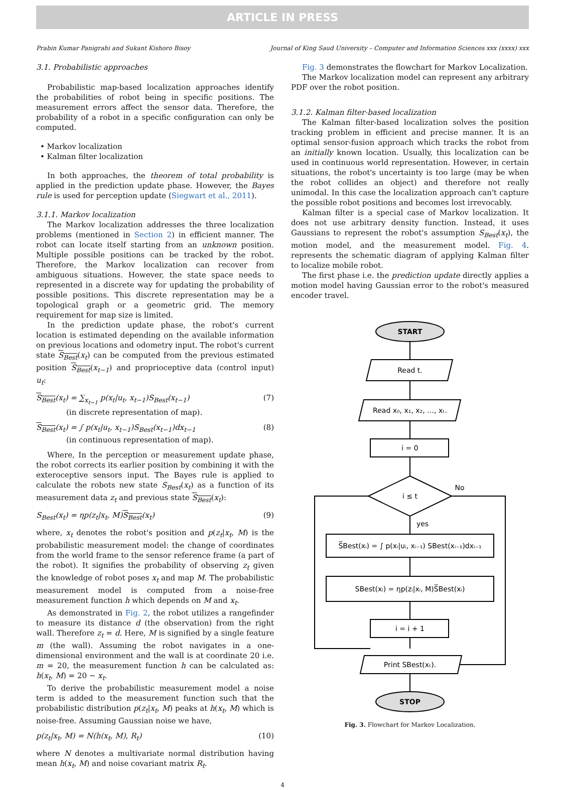ARTICLE IN PRESS
Prabin Kumar Panigrahi and Sukant Kishoro Bisoy Journal of King Saud University – Computer and Information Sciences xxx (xxxx) xxx
3.1. Probabilistic approaches
Probabilistic map-based localization approaches identify the probabilities of robot being in specific positions. The measurement errors affect the sensor data. Therefore, the probability of a robot in a specific configuration can only be computed.
• Markov localization
• Kalman filter localization
In both approaches, the theorem of total probability is applied in the prediction update phase. However, the Bayes rule is used for perception update (Siegwart et al., 2011).
3.1.1. Markov localization
The Markov localization addresses the three localization problems (mentioned in Section 2) in efficient manner. The robot can locate itself starting from an unknown position. Multiple possible positions can be tracked by the robot. Therefore, the Markov localization can recover from ambiguous situations. However, the state space needs to represented in a discrete way for updating the probability of possible positions. This discrete representation may be a topological graph or a geometric grid. The memory requirement for map size is limited.
In the prediction update phase, the robot's current location is estimated depending on the available information on previous locations and odometry input. The robot's current state S<sub>Best</sub>(x<sub>t</sub>) can be computed from the previous estimated position S<sub>Best</sub>(x<sub>t−1</sub>) and proprioceptive data (control input) u<sub>t</sub>:
S<sub>Best</sub>(x<sub>t</sub>) = ∑<sub>x<sub>t−1</sub></sub> p(x<sub>t</sub>|u<sub>t</sub>, x<sub>t−1</sub>)S<sub>Best</sub>(x<sub>t−1</sub>)
(in discrete representation of map). (7)
S<sub>Best</sub>(x<sub>t</sub>) = ∫ p(x<sub>t</sub>|u<sub>t</sub>, x<sub>t−1</sub>)S<sub>Best</sub>(x<sub>t−1</sub>)dx<sub>t−1</sub>
(in continuous representation of map). (8)
Where, In the perception or measurement update phase, the robot corrects its earlier position by combining it with the exteroceptive sensors input. The Bayes rule is applied to calculate the robots new state S<sub>Best</sub>(x<sub>t</sub>) as a function of its measurement data z<sub>t</sub> and previous state S<sub>Best</sub>(x<sub>t</sub>):
S<sub>Best</sub>(x<sub>t</sub>) = ηp(z<sub>t</sub>|x<sub>t</sub>, M)S<sub>Best</sub>(x<sub>t</sub>) (9)
where, x<sub>t</sub> denotes the robot's position and p(z<sub>t</sub>|x<sub>t</sub>, M) is the probabilistic measurement model: the change of coordinates from the world frame to the sensor reference frame (a part of the robot). It signifies the probability of observing z<sub>t</sub> given the knowledge of robot poses x<sub>t</sub> and map M. The probabilistic measurement model is computed from a noise-free measurement function h which depends on M and x<sub>t</sub>.
As demonstrated in Fig. 2, the robot utilizes a rangefinder to measure its distance d (the observation) from the right wall. Therefore z<sub>t</sub> = d. Here, M is signified by a single feature m (the wall). Assuming the robot navigates in a one-dimensional environment and the wall is at coordinate 20 i.e. m = 20, the measurement function h can be calculated as: h(x<sub>t</sub>, M) = 20 − x<sub>t</sub>.
To derive the probabilistic measurement model a noise term is added to the measurement function such that the probabilistic distribution p(z<sub>t</sub>|x<sub>t</sub>, M) peaks at h(x<sub>t</sub>, M) which is noise-free. Assuming Gaussian noise we have,
p(z<sub>t</sub>|x<sub>t</sub>, M) = N(h(x<sub>t</sub>, M), R<sub>t</sub>) (10)
where N denotes a multivariate normal distribution having mean h(x<sub>t</sub>, M) and noise covariant matrix R<sub>t</sub>.
Fig. 3 demonstrates the flowchart for Markov Localization.
The Markov localization model can represent any arbitrary PDF over the robot position.
3.1.2. Kalman filter-based localization
The Kalman filter-based localization solves the position tracking problem in efficient and precise manner. It is an optimal sensor-fusion approach which tracks the robot from an initially known location. Usually, this localization can be used in continuous world representation. However, in certain situations, the robot's uncertainty is too large (may be when the robot collides an object) and therefore not really unimodal. In this case the localization approach can't capture the possible robot positions and becomes lost irrevocably.
Kalman filter is a special case of Markov localization. It does not use arbitrary density function. Instead, it uses Gaussians to represent the robot's assumption S<sub>Best</sub>(x<sub>t</sub>), the motion model, and the measurement model. Fig. 4. represents the schematic diagram of applying Kalman filter to localize mobile robot.
The first phase i.e. the prediction update directly applies a motion model having Gaussian error to the robot's measured encoder travel.
START
Read t.
Read x₀, x₁, x₂, …, xₜ.
i = 0
i ≤ t
No
yes
S̅Best(xᵢ) = ∫ p(xᵢ|uᵢ, xᵢ₋₁) SBest(xᵢ₋₁)dxᵢ₋₁
SBest(xᵢ) = ηp(zᵢ|xᵢ, M)S̅Best(xᵢ)
i = i + 1
Print SBest(xₜ).
STOP
Fig. 3. Flowchart for Markov Localization.
4